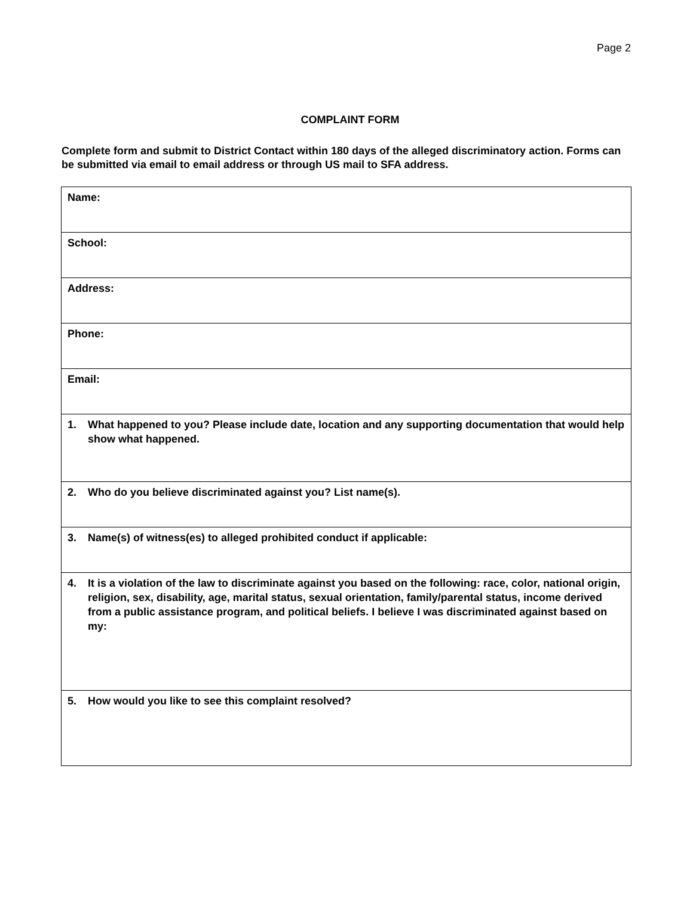Page 2
COMPLAINT FORM
Complete form and submit to District Contact within 180 days of the alleged discriminatory action. Forms can be submitted via email to email address or through US mail to SFA address.
| Name: |
| School: |
| Address: |
| Phone: |
| Email: |
| 1. What happened to you? Please include date, location and any supporting documentation that would help show what happened. |
| 2. Who do you believe discriminated against you? List name(s). |
| 3. Name(s) of witness(es) to alleged prohibited conduct if applicable: |
| 4. It is a violation of the law to discriminate against you based on the following: race, color, national origin, religion, sex, disability, age, marital status, sexual orientation, family/parental status, income derived from a public assistance program, and political beliefs. I believe I was discriminated against based on my: |
| 5. How would you like to see this complaint resolved? |